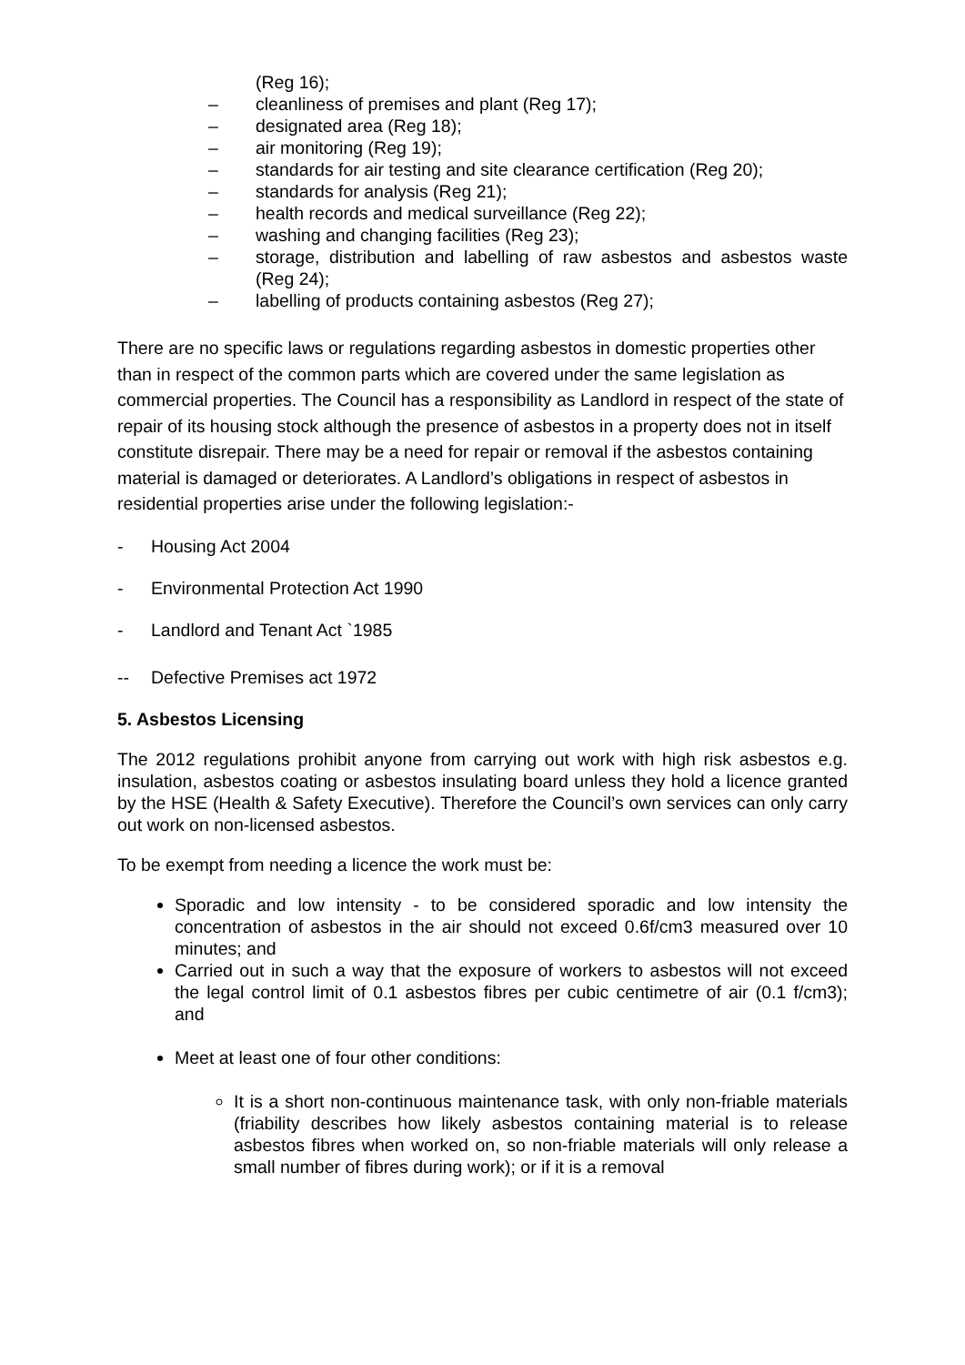(Reg 16);
– cleanliness of premises and plant (Reg 17);
– designated area (Reg 18);
– air monitoring (Reg 19);
– standards for air testing and site clearance certification (Reg 20);
– standards for analysis (Reg 21);
– health records and medical surveillance (Reg 22);
– washing and changing facilities (Reg 23);
– storage, distribution and labelling of raw asbestos and asbestos waste (Reg 24);
– labelling of products containing asbestos (Reg 27);
There are no specific laws or regulations regarding asbestos in domestic properties other than in respect of the common parts which are covered under the same legislation as commercial properties. The Council has a responsibility as Landlord in respect of the state of repair of its housing stock although the presence of asbestos in a property does not in itself constitute disrepair. There may be a need for repair or removal if the asbestos containing material is damaged or deteriorates. A Landlord’s obligations in respect of asbestos in residential properties arise under the following legislation:-
- Housing Act 2004
- Environmental Protection Act 1990
- Landlord and Tenant Act `1985
-- Defective Premises act 1972
5. Asbestos Licensing
The 2012 regulations prohibit anyone from carrying out work with high risk asbestos e.g. insulation, asbestos coating or asbestos insulating board unless they hold a licence granted by the HSE (Health & Safety Executive). Therefore the Council’s own services can only carry out work on non-licensed asbestos.
To be exempt from needing a licence the work must be:
Sporadic and low intensity - to be considered sporadic and low intensity the concentration of asbestos in the air should not exceed 0.6f/cm3 measured over 10 minutes; and
Carried out in such a way that the exposure of workers to asbestos will not exceed the legal control limit of 0.1 asbestos fibres per cubic centimetre of air (0.1 f/cm3); and
Meet at least one of four other conditions:
It is a short non-continuous maintenance task, with only non-friable materials (friability describes how likely asbestos containing material is to release asbestos fibres when worked on, so non-friable materials will only release a small number of fibres during work); or if it is a removal